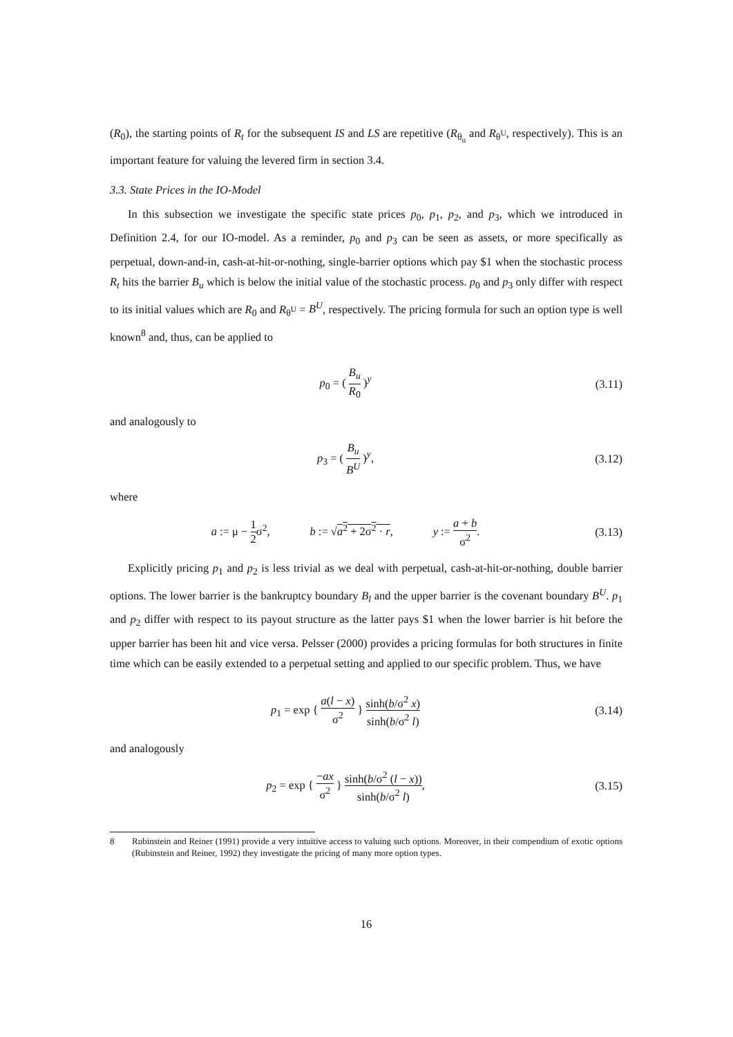(R<sub>0</sub>), the starting points of R<sub>t</sub> for the subsequent IS and LS are repetitive (R<sub>θ<sub>u</sub></sub> and R<sub>θ<sup>U</sup></sub>, respectively). This is an important feature for valuing the levered firm in section 3.4.
3.3. State Prices in the IO-Model
In this subsection we investigate the specific state prices p<sub>0</sub>, p<sub>1</sub>, p<sub>2</sub>, and p<sub>3</sub>, which we introduced in Definition 2.4, for our IO-model. As a reminder, p<sub>0</sub> and p<sub>3</sub> can be seen as assets, or more specifically as perpetual, down-and-in, cash-at-hit-or-nothing, single-barrier options which pay $1 when the stochastic process R<sub>t</sub> hits the barrier B<sub>u</sub> which is below the initial value of the stochastic process. p<sub>0</sub> and p<sub>3</sub> only differ with respect to its initial values which are R<sub>0</sub> and R<sub>θ<sup>U</sup></sub> = B<sup>U</sup>, respectively. The pricing formula for such an option type is well known<sup>8</sup> and, thus, can be applied to
p<sub>0</sub> = ( B<sub>u</sub> R<sub>0</sub> )<sup>y</sup> (3.11)
and analogously to
p<sub>3</sub> = ( B<sub>u</sub> B<sup>U</sup> )<sup>y</sup>, (3.12)
where
a := μ − 1 2σ<sup>2</sup>, b := √a<sup>2</sup> + 2σ<sup>2</sup> · r, y := a + b σ<sup>2</sup>.
(3.13)
Explicitly pricing p<sub>1</sub> and p<sub>2</sub> is less trivial as we deal with perpetual, cash-at-hit-or-nothing, double barrier options. The lower barrier is the bankruptcy boundary B<sub>l</sub> and the upper barrier is the covenant boundary B<sup>U</sup>. p<sub>1</sub> and p<sub>2</sub> differ with respect to its payout structure as the latter pays $1 when the lower barrier is hit before the upper barrier has been hit and vice versa. Pelsser (2000) provides a pricing formulas for both structures in finite time which can be easily extended to a perpetual setting and applied to our specific problem. Thus, we have
p<sub>1</sub> = exp { a(l − x) σ<sup>2</sup> } sinh(b/σ<sup>2</sup> x) sinh(b/σ<sup>2</sup> l)
(3.14)
and analogously
p<sub>2</sub> = exp { −ax σ<sup>2</sup> } sinh(b/σ<sup>2</sup> (l − x)) sinh(b/σ<sup>2</sup> l),
(3.15)
8 Rubinstein and Reiner (1991) provide a very intuitive access to valuing such options. Moreover, in their compendium of exotic options (Rubinstein and Reiner, 1992) they investigate the pricing of many more option types.
16